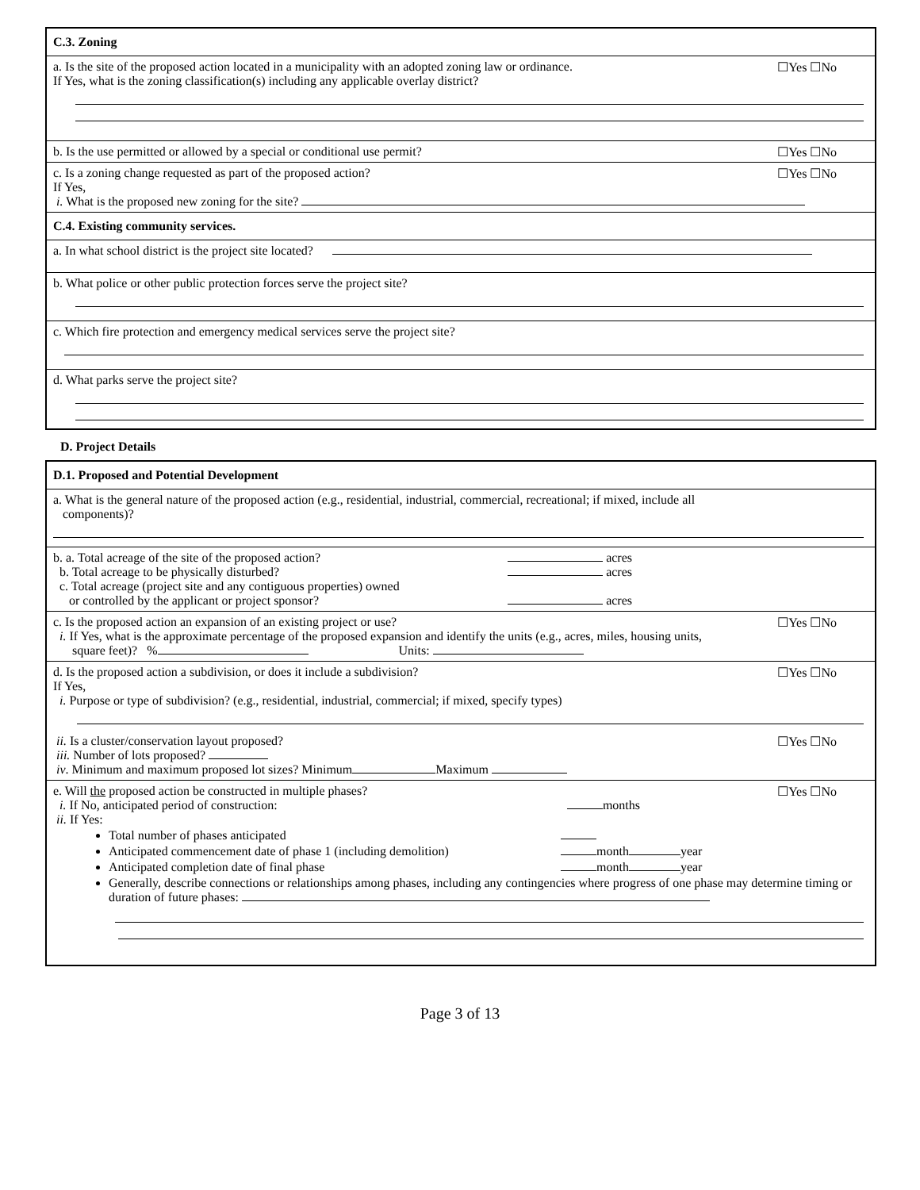C.3. Zoning
a. Is the site of the proposed action located in a municipality with an adopted zoning law or ordinance. ☐Yes ☐No
If Yes, what is the zoning classification(s) including any applicable overlay district?
b. Is the use permitted or allowed by a special or conditional use permit? ☐Yes ☐No
c. Is a zoning change requested as part of the proposed action? ☐Yes ☐No
If Yes,
i. What is the proposed new zoning for the site?
C.4. Existing community services.
a. In what school district is the project site located?
b. What police or other public protection forces serve the project site?
c. Which fire protection and emergency medical services serve the project site?
d. What parks serve the project site?
D. Project Details
D.1. Proposed and Potential Development
a. What is the general nature of the proposed action (e.g., residential, industrial, commercial, recreational; if mixed, include all
components)?
b. a. Total acreage of the site of the proposed action? acres
b. Total acreage to be physically disturbed? acres
c. Total acreage (project site and any contiguous properties) owned
or controlled by the applicant or project sponsor? acres
c. Is the proposed action an expansion of an existing project or use? ☐Yes ☐No
i. If Yes, what is the approximate percentage of the proposed expansion and identify the units (e.g., acres, miles, housing units,
square feet)? % Units:
d. Is the proposed action a subdivision, or does it include a subdivision? ☐Yes ☐No
If Yes,
i. Purpose or type of subdivision? (e.g., residential, industrial, commercial; if mixed, specify types)
ii. Is a cluster/conservation layout proposed? ☐Yes ☐No
iii. Number of lots proposed?
iv. Minimum and maximum proposed lot sizes? Minimum Maximum
e. Will the proposed action be constructed in multiple phases? ☐Yes ☐No
i. If No, anticipated period of construction: months
ii. If Yes:
Total number of phases anticipated
Anticipated commencement date of phase 1 (including demolition) month year
Anticipated completion date of final phase month year
Generally, describe connections or relationships among phases, including any contingencies where progress of one phase may determine timing or duration of future phases:
Page 3 of 13